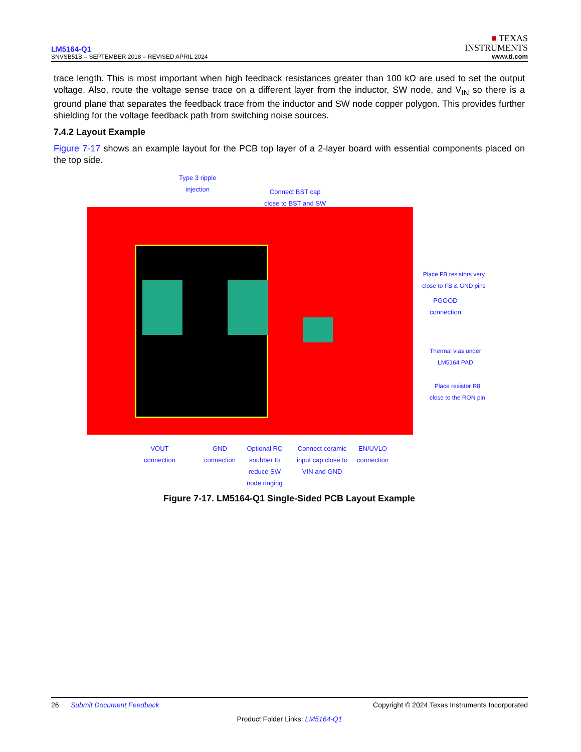LM5164-Q1
SNVSB51B – SEPTEMBER 2018 – REVISED APRIL 2024
■ TEXAS
INSTRUMENTS
www.ti.com
trace length. This is most important when high feedback resistances greater than 100 kΩ are used to set the output voltage. Also, route the voltage sense trace on a different layer from the inductor, SW node, and V<sub>IN</sub> so there is a ground plane that separates the feedback trace from the inductor and SW node copper polygon. This provides further shielding for the voltage feedback path from switching noise sources.
7.4.2 Layout Example
Figure 7-17 shows an example layout for the PCB top layer of a 2-layer board with essential components placed on the top side.
Type 3 ripple
injection
Connect BST cap
close to BST and SW
Place FB resistors very
close to FB & GND pins
PGOOD
connection
Thermal vias under
LM5164 PAD
Place resistor R8
close to the RON pin
VOUT
connection
GND
connection
Optional RC
snubber to
reduce SW
node ringing
Connect ceramic
input cap close to
VIN and GND
EN/UVLO
connection
Figure 7-17. LM5164-Q1 Single-Sided PCB Layout Example
26 Submit Document Feedback Copyright © 2024 Texas Instruments Incorporated
Product Folder Links: LM5164-Q1